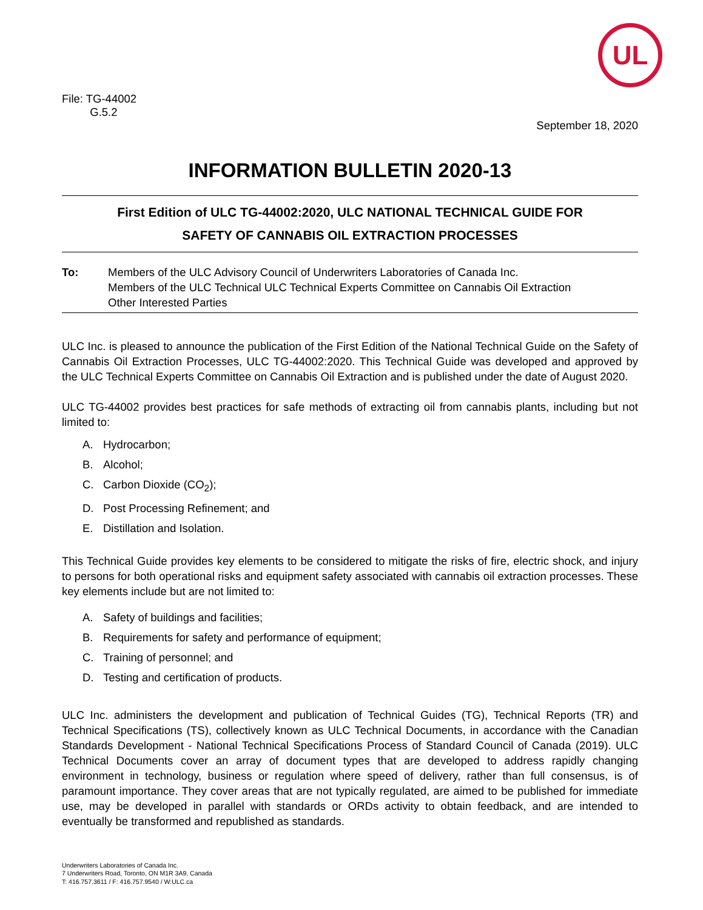UL
File: TG-44002
G.5.2
September 18, 2020
INFORMATION BULLETIN 2020-13
First Edition of ULC TG-44002:2020, ULC NATIONAL TECHNICAL GUIDE FOR
SAFETY OF CANNABIS OIL EXTRACTION PROCESSES
To: Members of the ULC Advisory Council of Underwriters Laboratories of Canada Inc.
Members of the ULC Technical ULC Technical Experts Committee on Cannabis Oil Extraction
Other Interested Parties
ULC Inc. is pleased to announce the publication of the First Edition of the National Technical Guide on the Safety of Cannabis Oil Extraction Processes, ULC TG-44002:2020. This Technical Guide was developed and approved by the ULC Technical Experts Committee on Cannabis Oil Extraction and is published under the date of August 2020.
ULC TG-44002 provides best practices for safe methods of extracting oil from cannabis plants, including but not limited to:
A. Hydrocarbon;
B. Alcohol;
C. Carbon Dioxide (CO<sub>2</sub>);
D. Post Processing Refinement; and
E. Distillation and Isolation.
This Technical Guide provides key elements to be considered to mitigate the risks of fire, electric shock, and injury to persons for both operational risks and equipment safety associated with cannabis oil extraction processes. These key elements include but are not limited to:
A. Safety of buildings and facilities;
B. Requirements for safety and performance of equipment;
C. Training of personnel; and
D. Testing and certification of products.
ULC Inc. administers the development and publication of Technical Guides (TG), Technical Reports (TR) and Technical Specifications (TS), collectively known as ULC Technical Documents, in accordance with the Canadian Standards Development - National Technical Specifications Process of Standard Council of Canada (2019). ULC Technical Documents cover an array of document types that are developed to address rapidly changing environment in technology, business or regulation where speed of delivery, rather than full consensus, is of paramount importance. They cover areas that are not typically regulated, are aimed to be published for immediate use, may be developed in parallel with standards or ORDs activity to obtain feedback, and are intended to eventually be transformed and republished as standards.
Underwriters Laboratories of Canada Inc.
7 Underwriters Road, Toronto, ON M1R 3A9, Canada
T: 416.757.3611 / F: 416.757.9540 / W:ULC.ca